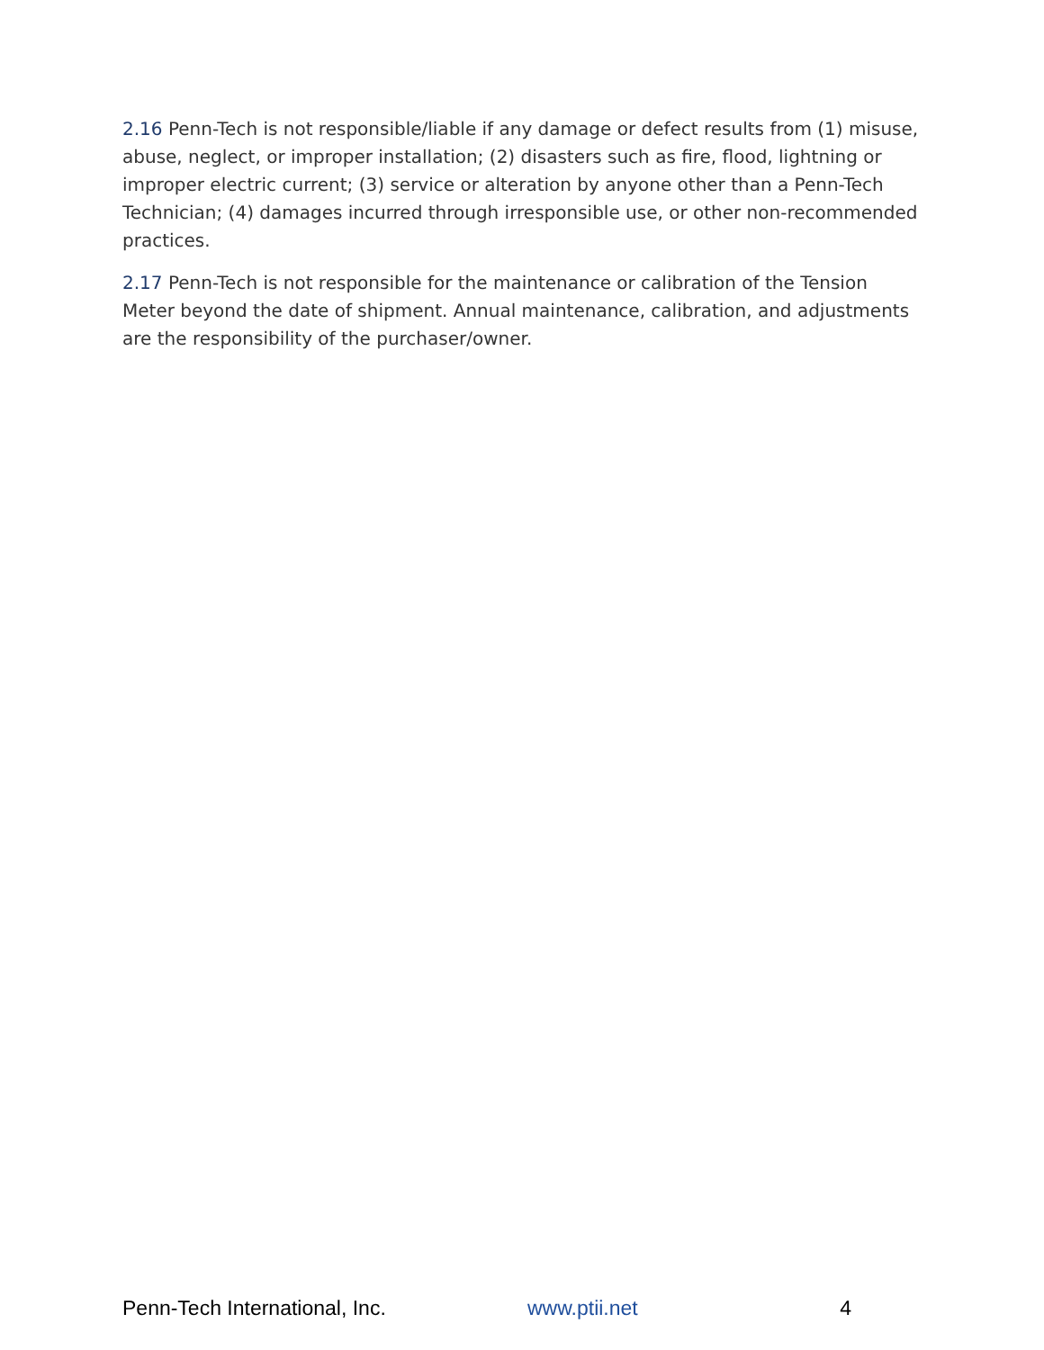2.16 Penn-Tech is not responsible/liable if any damage or defect results from (1) misuse, abuse, neglect, or improper installation; (2) disasters such as fire, flood, lightning or improper electric current; (3) service or alteration by anyone other than a Penn-Tech Technician; (4) damages incurred through irresponsible use, or other non-recommended practices.
2.17 Penn-Tech is not responsible for the maintenance or calibration of the Tension Meter beyond the date of shipment. Annual maintenance, calibration, and adjustments are the responsibility of the purchaser/owner.
Penn-Tech International, Inc. www.ptii.net 4